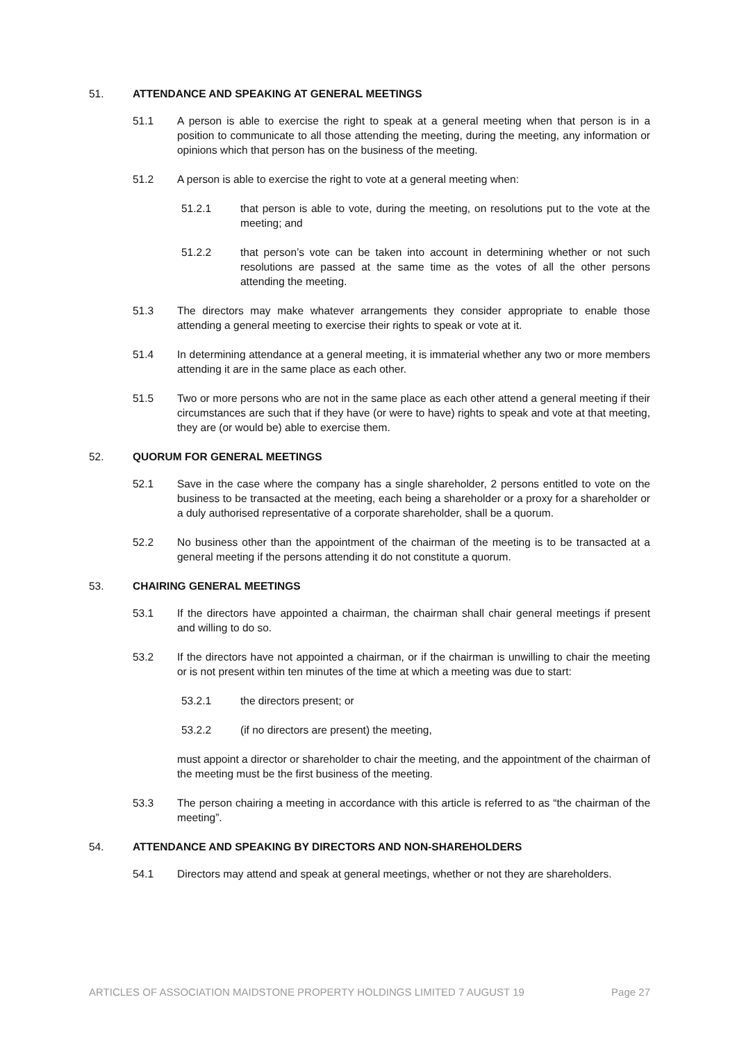51. ATTENDANCE AND SPEAKING AT GENERAL MEETINGS
51.1 A person is able to exercise the right to speak at a general meeting when that person is in a position to communicate to all those attending the meeting, during the meeting, any information or opinions which that person has on the business of the meeting.
51.2 A person is able to exercise the right to vote at a general meeting when:
51.2.1 that person is able to vote, during the meeting, on resolutions put to the vote at the meeting; and
51.2.2 that person’s vote can be taken into account in determining whether or not such resolutions are passed at the same time as the votes of all the other persons attending the meeting.
51.3 The directors may make whatever arrangements they consider appropriate to enable those attending a general meeting to exercise their rights to speak or vote at it.
51.4 In determining attendance at a general meeting, it is immaterial whether any two or more members attending it are in the same place as each other.
51.5 Two or more persons who are not in the same place as each other attend a general meeting if their circumstances are such that if they have (or were to have) rights to speak and vote at that meeting, they are (or would be) able to exercise them.
52. QUORUM FOR GENERAL MEETINGS
52.1 Save in the case where the company has a single shareholder, 2 persons entitled to vote on the business to be transacted at the meeting, each being a shareholder or a proxy for a shareholder or a duly authorised representative of a corporate shareholder, shall be a quorum.
52.2 No business other than the appointment of the chairman of the meeting is to be transacted at a general meeting if the persons attending it do not constitute a quorum.
53. CHAIRING GENERAL MEETINGS
53.1 If the directors have appointed a chairman, the chairman shall chair general meetings if present and willing to do so.
53.2 If the directors have not appointed a chairman, or if the chairman is unwilling to chair the meeting or is not present within ten minutes of the time at which a meeting was due to start:
53.2.1 the directors present; or
53.2.2 (if no directors are present) the meeting,
must appoint a director or shareholder to chair the meeting, and the appointment of the chairman of the meeting must be the first business of the meeting.
53.3 The person chairing a meeting in accordance with this article is referred to as “the chairman of the meeting”.
54. ATTENDANCE AND SPEAKING BY DIRECTORS AND NON-SHAREHOLDERS
54.1 Directors may attend and speak at general meetings, whether or not they are shareholders.
ARTICLES OF ASSOCIATION MAIDSTONE PROPERTY HOLDINGS LIMITED 7 AUGUST 19 Page 27